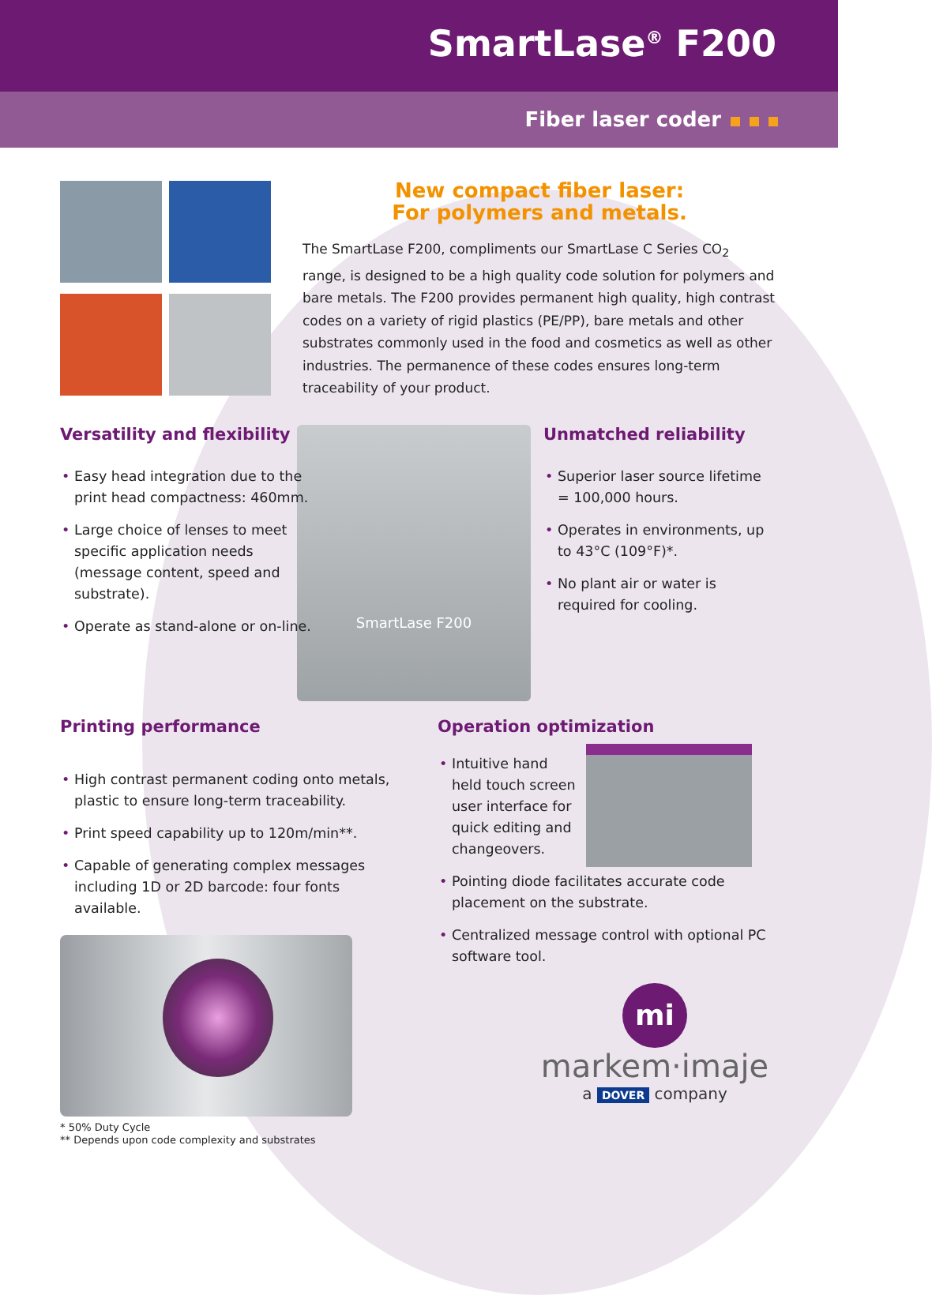SmartLase<sup>®</sup> F200
Fiber laser coder
New compact fiber laser:
For polymers and metals.
The SmartLase F200, compliments our SmartLase C Series CO<sub>2</sub> range, is designed to be a high quality code solution for polymers and bare metals. The F200 provides permanent high quality, high contrast codes on a variety of rigid plastics (PE/PP), bare metals and other substrates commonly used in the food and cosmetics as well as other industries. The permanence of these codes ensures long-term traceability of your product.
Versatility and flexibility
• Easy head integration due to the print head compactness: 460mm.
• Large choice of lenses to meet specific application needs (message content, speed and substrate).
• Operate as stand-alone or on-line.
SmartLase F200
Unmatched reliability
• Superior laser source lifetime = 100,000 hours.
• Operates in environments, up to 43°C (109°F)*.
• No plant air or water is required for cooling.
Printing performance
• High contrast permanent coding onto metals, plastic to ensure long-term traceability.
• Print speed capability up to 120m/min**.
• Capable of generating complex messages including 1D or 2D barcode: four fonts available.
Operation optimization
• Intuitive hand held touch screen user interface for quick editing and changeovers.
• Pointing diode facilitates accurate code placement on the substrate.
• Centralized message control with optional PC software tool.
mi
markem·imaje
a DOVER company
* 50% Duty Cycle
** Depends upon code complexity and substrates